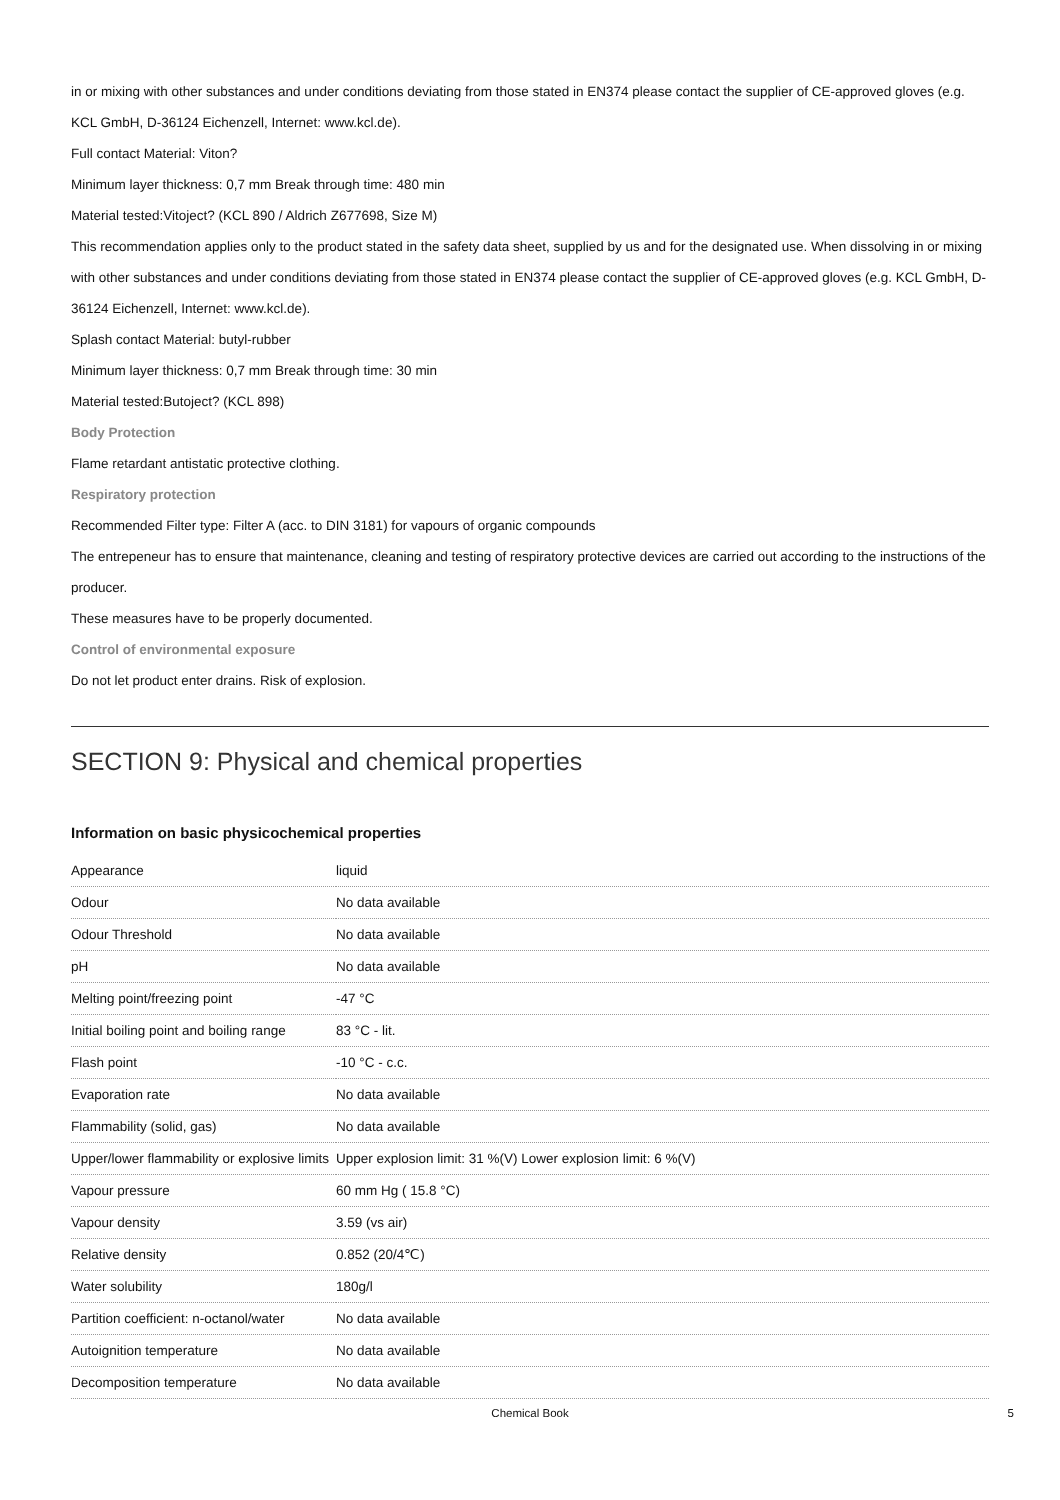in or mixing with other substances and under conditions deviating from those stated in EN374 please contact the supplier of CE-approved gloves (e.g. KCL GmbH, D-36124 Eichenzell, Internet: www.kcl.de).
Full contact Material: Viton?
Minimum layer thickness: 0,7 mm Break through time: 480 min
Material tested:Vitoject? (KCL 890 / Aldrich Z677698, Size M)
This recommendation applies only to the product stated in the safety data sheet, supplied by us and for the designated use. When dissolving in or mixing with other substances and under conditions deviating from those stated in EN374 please contact the supplier of CE-approved gloves (e.g. KCL GmbH, D-36124 Eichenzell, Internet: www.kcl.de).
Splash contact Material: butyl-rubber
Minimum layer thickness: 0,7 mm Break through time: 30 min
Material tested:Butoject? (KCL 898)
Body Protection
Flame retardant antistatic protective clothing.
Respiratory protection
Recommended Filter type: Filter A (acc. to DIN 3181) for vapours of organic compounds
The entrepeneur has to ensure that maintenance, cleaning and testing of respiratory protective devices are carried out according to the instructions of the producer.
These measures have to be properly documented.
Control of environmental exposure
Do not let product enter drains. Risk of explosion.
SECTION 9: Physical and chemical properties
Information on basic physicochemical properties
| Appearance | liquid |
| Odour | No data available |
| Odour Threshold | No data available |
| pH | No data available |
| Melting point/freezing point | -47 °C |
| Initial boiling point and boiling range | 83 °C - lit. |
| Flash point | -10 °C - c.c. |
| Evaporation rate | No data available |
| Flammability (solid, gas) | No data available |
| Upper/lower flammability or explosive limits | Upper explosion limit: 31 %(V) Lower explosion limit: 6 %(V) |
| Vapour pressure | 60 mm Hg ( 15.8 °C) |
| Vapour density | 3.59 (vs air) |
| Relative density | 0.852 (20/4℃) |
| Water solubility | 180g/l |
| Partition coefficient: n-octanol/water | No data available |
| Autoignition temperature | No data available |
| Decomposition temperature | No data available |
Chemical Book 5